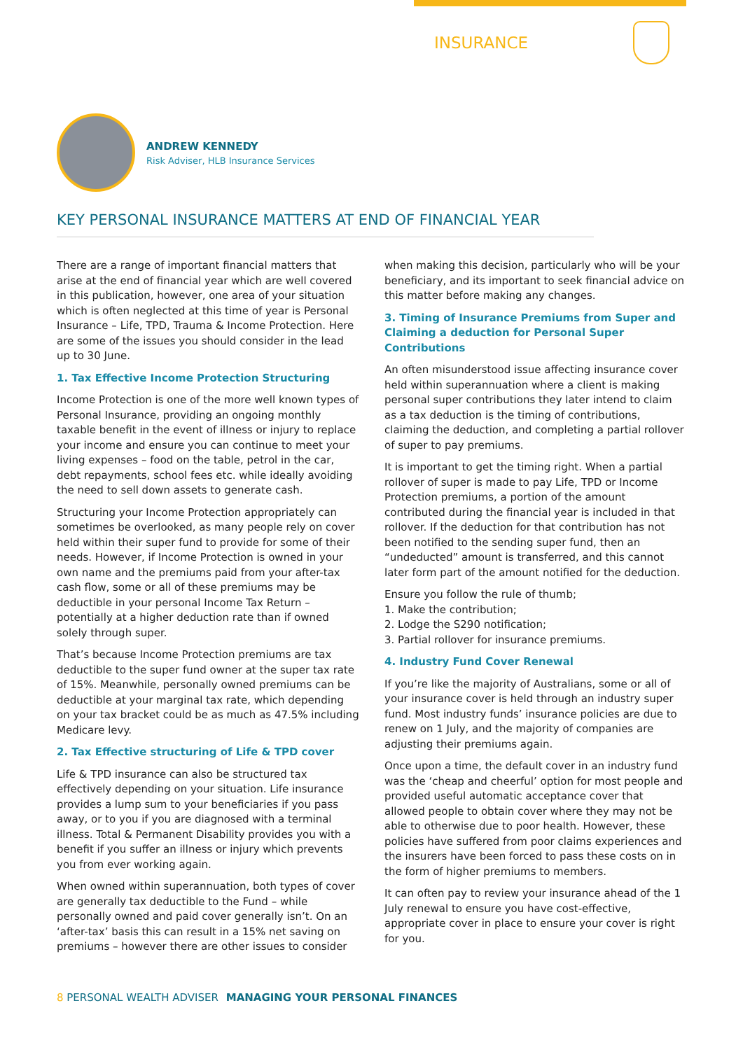INSURANCE
ANDREW KENNEDY
Risk Adviser, HLB Insurance Services
KEY PERSONAL INSURANCE MATTERS AT END OF FINANCIAL YEAR
There are a range of important financial matters that arise at the end of financial year which are well covered in this publication, however, one area of your situation which is often neglected at this time of year is Personal Insurance – Life, TPD, Trauma & Income Protection. Here are some of the issues you should consider in the lead up to 30 June.
1. Tax Effective Income Protection Structuring
Income Protection is one of the more well known types of Personal Insurance, providing an ongoing monthly taxable benefit in the event of illness or injury to replace your income and ensure you can continue to meet your living expenses – food on the table, petrol in the car, debt repayments, school fees etc. while ideally avoiding the need to sell down assets to generate cash.
Structuring your Income Protection appropriately can sometimes be overlooked, as many people rely on cover held within their super fund to provide for some of their needs. However, if Income Protection is owned in your own name and the premiums paid from your after-tax cash flow, some or all of these premiums may be deductible in your personal Income Tax Return – potentially at a higher deduction rate than if owned solely through super.
That’s because Income Protection premiums are tax deductible to the super fund owner at the super tax rate of 15%. Meanwhile, personally owned premiums can be deductible at your marginal tax rate, which depending on your tax bracket could be as much as 47.5% including Medicare levy.
2. Tax Effective structuring of Life & TPD cover
Life & TPD insurance can also be structured tax effectively depending on your situation. Life insurance provides a lump sum to your beneficiaries if you pass away, or to you if you are diagnosed with a terminal illness. Total & Permanent Disability provides you with a benefit if you suffer an illness or injury which prevents you from ever working again.
When owned within superannuation, both types of cover are generally tax deductible to the Fund – while personally owned and paid cover generally isn’t. On an ‘after-tax’ basis this can result in a 15% net saving on premiums – however there are other issues to consider
when making this decision, particularly who will be your beneficiary, and its important to seek financial advice on this matter before making any changes.
3. Timing of Insurance Premiums from Super and Claiming a deduction for Personal Super Contributions
An often misunderstood issue affecting insurance cover held within superannuation where a client is making personal super contributions they later intend to claim as a tax deduction is the timing of contributions, claiming the deduction, and completing a partial rollover of super to pay premiums.
It is important to get the timing right. When a partial rollover of super is made to pay Life, TPD or Income Protection premiums, a portion of the amount contributed during the financial year is included in that rollover. If the deduction for that contribution has not been notified to the sending super fund, then an “undeducted” amount is transferred, and this cannot later form part of the amount notified for the deduction.
Ensure you follow the rule of thumb;
1. Make the contribution;
2. Lodge the S290 notification;
3. Partial rollover for insurance premiums.
4. Industry Fund Cover Renewal
If you’re like the majority of Australians, some or all of your insurance cover is held through an industry super fund. Most industry funds’ insurance policies are due to renew on 1 July, and the majority of companies are adjusting their premiums again.
Once upon a time, the default cover in an industry fund was the ‘cheap and cheerful’ option for most people and provided useful automatic acceptance cover that allowed people to obtain cover where they may not be able to otherwise due to poor health. However, these policies have suffered from poor claims experiences and the insurers have been forced to pass these costs on in the form of higher premiums to members.
It can often pay to review your insurance ahead of the 1 July renewal to ensure you have cost-effective, appropriate cover in place to ensure your cover is right for you.
8 PERSONAL WEALTH ADVISER MANAGING YOUR PERSONAL FINANCES